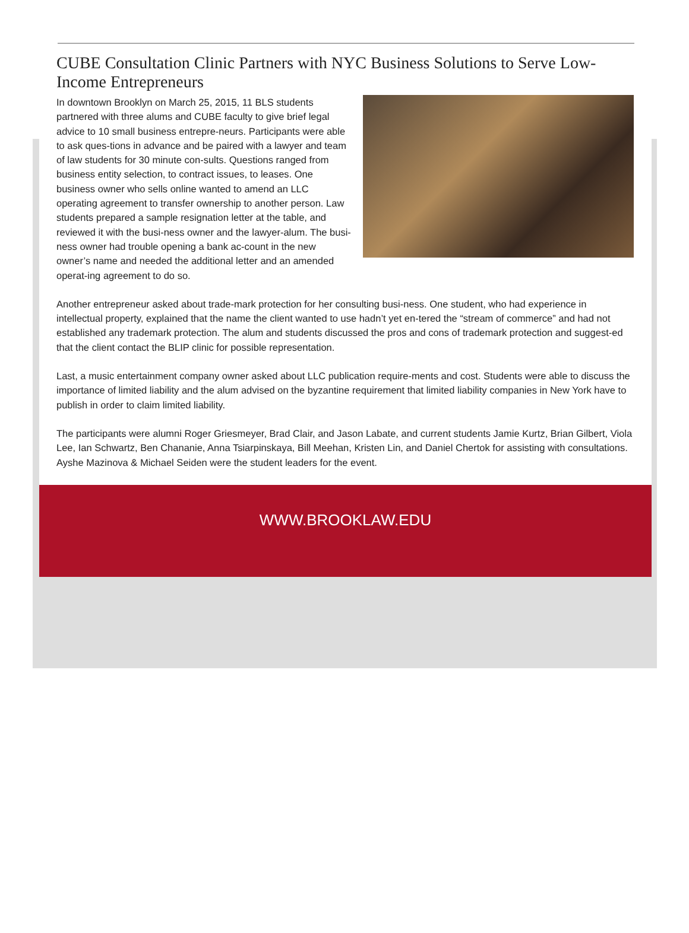CUBE Consultation Clinic Partners with NYC Business Solutions to Serve Low-Income Entrepreneurs
In downtown Brooklyn on March 25, 2015, 11 BLS students partnered with three alums and CUBE faculty to give brief legal advice to 10 small business entrepre-neurs. Participants were able to ask ques-tions in advance and be paired with a lawyer and team of law students for 30 minute con-sults. Questions ranged from business entity selection, to contract issues, to leases. One business owner who sells online wanted to amend an LLC operating agreement to transfer ownership to another person. Law students prepared a sample resignation letter at the table, and reviewed it with the busi-ness owner and the lawyer-alum. The busi-ness owner had trouble opening a bank ac-count in the new owner’s name and needed the additional letter and an amended operat-ing agreement to do so.
Another entrepreneur asked about trade-mark protection for her consulting busi-ness. One student, who had experience in intellectual property, explained that the name the client wanted to use hadn’t yet en-tered the “stream of commerce” and had not established any trademark protection. The alum and students discussed the pros and cons of trademark protection and suggest-ed that the client contact the BLIP clinic for possible representation.
Last, a music entertainment company owner asked about LLC publication require-ments and cost. Students were able to discuss the importance of limited liability and the alum advised on the byzantine requirement that limited liability companies in New York have to publish in order to claim limited liability.
The participants were alumni Roger Griesmeyer, Brad Clair, and Jason Labate, and current students Jamie Kurtz, Brian Gilbert, Viola Lee, Ian Schwartz, Ben Chananie, Anna Tsiarpinskaya, Bill Meehan, Kristen Lin, and Daniel Chertok for assisting with consultations. Ayshe Mazinova & Michael Seiden were the student leaders for the event.
WWW.BROOKLAW.EDU